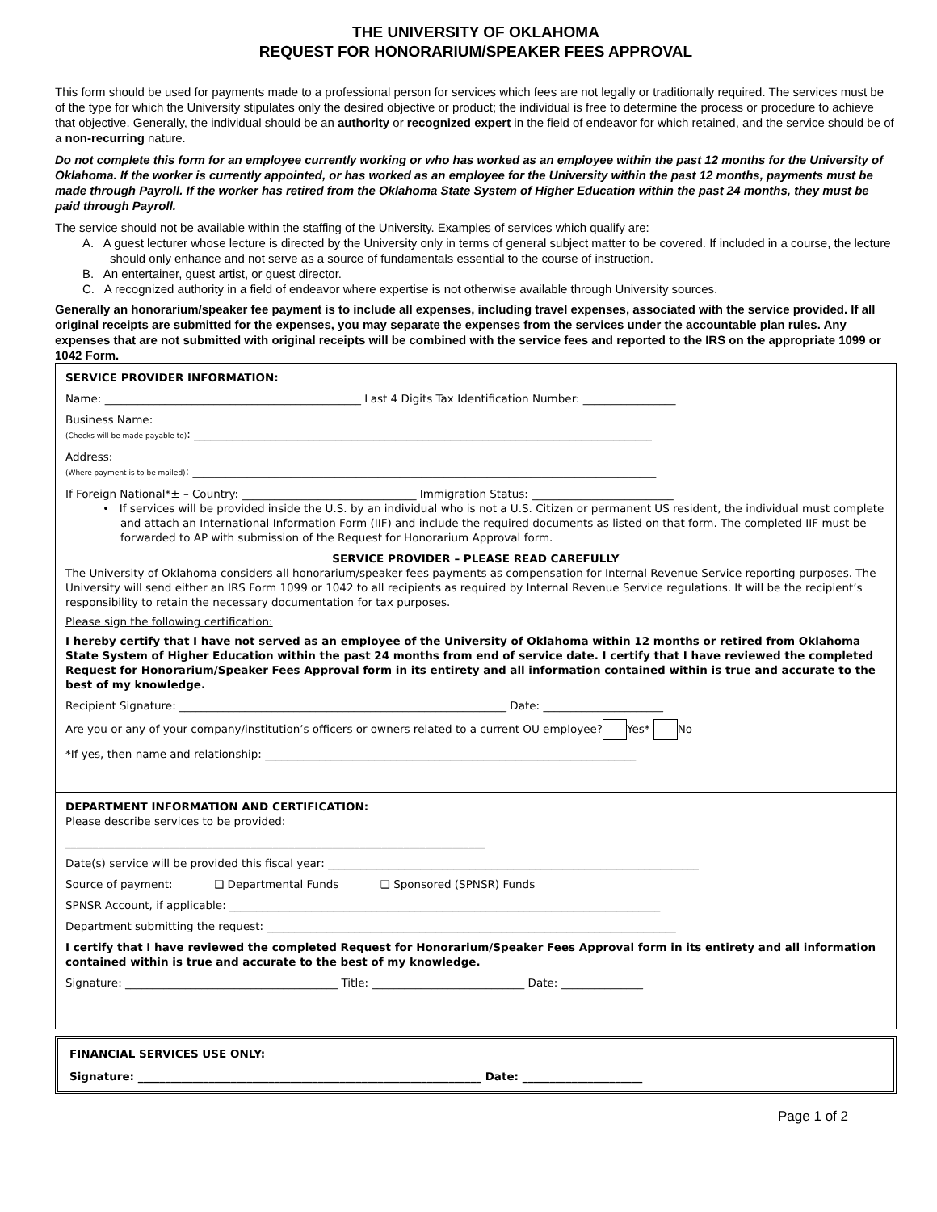THE UNIVERSITY OF OKLAHOMA
REQUEST FOR HONORARIUM/SPEAKER FEES APPROVAL
This form should be used for payments made to a professional person for services which fees are not legally or traditionally required. The services must be of the type for which the University stipulates only the desired objective or product; the individual is free to determine the process or procedure to achieve that objective. Generally, the individual should be an authority or recognized expert in the field of endeavor for which retained, and the service should be of a non-recurring nature.
Do not complete this form for an employee currently working or who has worked as an employee within the past 12 months for the University of Oklahoma. If the worker is currently appointed, or has worked as an employee for the University within the past 12 months, payments must be made through Payroll. If the worker has retired from the Oklahoma State System of Higher Education within the past 24 months, they must be paid through Payroll.
The service should not be available within the staffing of the University. Examples of services which qualify are:
A. A guest lecturer whose lecture is directed by the University only in terms of general subject matter to be covered. If included in a course, the lecture should only enhance and not serve as a source of fundamentals essential to the course of instruction.
B. An entertainer, guest artist, or guest director.
C. A recognized authority in a field of endeavor where expertise is not otherwise available through University sources.
Generally an honorarium/speaker fee payment is to include all expenses, including travel expenses, associated with the service provided. If all original receipts are submitted for the expenses, you may separate the expenses from the services under the accountable plan rules. Any expenses that are not submitted with original receipts will be combined with the service fees and reported to the IRS on the appropriate 1099 or 1042 Form.
SERVICE PROVIDER INFORMATION:
Name: _______________________________________________ Last 4 Digits Tax Identification Number: _________________
Business Name:
(Checks will be made payable to): ____________________________________________________________________________________
Address:
(Where payment is to be mailed): _____________________________________________________________________________________
If Foreign National*± – Country: ________________________________ Immigration Status: __________________________
• If services will be provided inside the U.S. by an individual who is not a U.S. Citizen or permanent US resident, the individual must complete and attach an International Information Form (IIF) and include the required documents as listed on that form. The completed IIF must be forwarded to AP with submission of the Request for Honorarium Approval form.
SERVICE PROVIDER – PLEASE READ CAREFULLY
The University of Oklahoma considers all honorarium/speaker fees payments as compensation for Internal Revenue Service reporting purposes. The University will send either an IRS Form 1099 or 1042 to all recipients as required by Internal Revenue Service regulations. It will be the recipient’s responsibility to retain the necessary documentation for tax purposes.
Please sign the following certification:
I hereby certify that I have not served as an employee of the University of Oklahoma within 12 months or retired from Oklahoma State System of Higher Education within the past 24 months from end of service date. I certify that I have reviewed the completed Request for Honorarium/Speaker Fees Approval form in its entirety and all information contained within is true and accurate to the best of my knowledge.
Recipient Signature: ____________________________________________________________ Date: ______________________
Are you or any of your company/institution’s officers or owners related to a current OU employee? Yes* No
*If yes, then name and relationship: ____________________________________________________________________
DEPARTMENT INFORMATION AND CERTIFICATION:
Please describe services to be provided:
_____________________________________________________________________________
Date(s) service will be provided this fiscal year: ____________________________________________________________________
Source of payment: ❑ Departmental Funds ❑ Sponsored (SPNSR) Funds
SPNSR Account, if applicable: _______________________________________________________________________________
Department submitting the request: ___________________________________________________________________________
I certify that I have reviewed the completed Request for Honorarium/Speaker Fees Approval form in its entirety and all information contained within is true and accurate to the best of my knowledge.
Signature: _______________________________________ Title: ____________________________ Date: _______________
FINANCIAL SERVICES USE ONLY:
Signature: _______________________________________________________________ Date: ______________________
Page 1 of 2